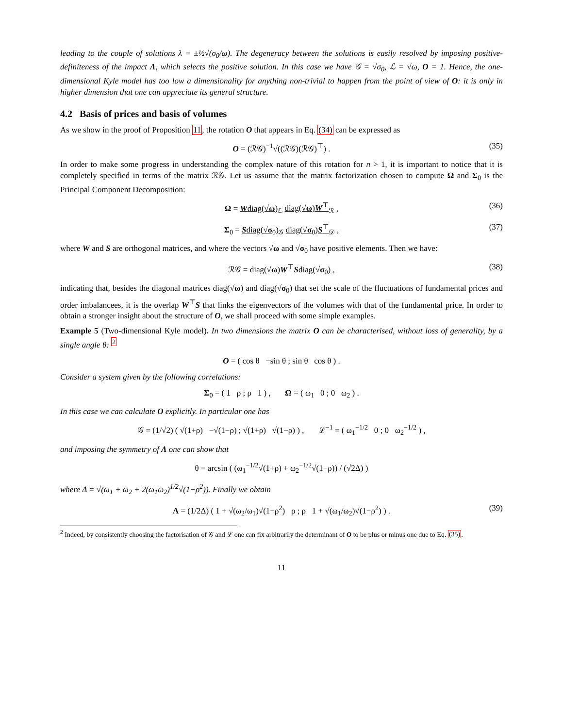leading to the couple of solutions λ = ±½√(σ<sub>0</sub>/ω). The degeneracy between the solutions is easily resolved by imposing positive-definiteness of the impact Λ, which selects the positive solution. In this case we have 𝒢 = √σ<sub>0</sub>, ℒ = √ω, O = 1. Hence, the one-dimensional Kyle model has too low a dimensionality for anything non-trivial to happen from the point of view of O: it is only in higher dimension that one can appreciate its general structure.
4.2 Basis of prices and basis of volumes
As we show in the proof of Proposition 11, the rotation O that appears in Eq. (34) can be expressed as
O = (ℛ𝒢)<sup>−1</sup>√((ℛ𝒢)(ℛ𝒢)<sup>⊤</sup>) . (35)
In order to make some progress in understanding the complex nature of this rotation for n > 1, it is important to notice that it is completely specified in terms of the matrix ℛ𝒢. Let us assume that the matrix factorization chosen to compute Ω and Σ<sub>0</sub> is the Principal Component Decomposition:
Ω = Wdiag(√ω)<sub>ℒ</sub> diag(√ω)W<sup>⊤</sup><sub>ℛ</sub> , (36)
Σ<sub>0</sub> = Sdiag(√σ<sub>0</sub>)<sub>𝒢</sub> diag(√σ<sub>0</sub>)S<sup>⊤</sup><sub>𝒟</sub> , (37)
where W and S are orthogonal matrices, and where the vectors √ω and √σ<sub>0</sub> have positive elements. Then we have:
ℛ𝒢 = diag(√ω)W<sup>⊤</sup>Sdiag(√σ<sub>0</sub>) , (38)
indicating that, besides the diagonal matrices diag(√ω) and diag(√σ<sub>0</sub>) that set the scale of the fluctuations of fundamental prices and order imbalancees, it is the overlap W<sup>⊤</sup>S that links the eigenvectors of the volumes with that of the fundamental price. In order to obtain a stronger insight about the structure of O, we shall proceed with some simple examples.
Example 5 (Two-dimensional Kyle model). In two dimensions the matrix O can be characterised, without loss of generality, by a single angle θ: <sup>2</sup>
O = ( cos θ −sin θ ; sin θ cos θ ) .
Consider a system given by the following correlations:
Σ<sub>0</sub> = ( 1 ρ ; ρ 1 ) , Ω = ( ω<sub>1</sub> 0 ; 0 ω<sub>2</sub> ) .
In this case we can calculate O explicitly. In particular one has
𝒢 = (1/√2) ( √(1+ρ) −√(1−ρ) ; √(1+ρ) √(1−ρ) ) , ℒ<sup>−1</sup> = ( ω<sub>1</sub><sup>−1/2</sup> 0 ; 0 ω<sub>2</sub><sup>−1/2</sup> ) ,
and imposing the symmetry of Λ one can show that
θ = arcsin ( (ω<sub>1</sub><sup>−1/2</sup>√(1+ρ) + ω<sub>2</sub><sup>−1/2</sup>√(1−ρ)) / (√2Δ) )
where Δ = √(ω<sub>1</sub> + ω<sub>2</sub> + 2(ω<sub>1</sub>ω<sub>2</sub>)<sup>1/2</sup>√(1−ρ<sup>2</sup>)). Finally we obtain
Λ = (1/2Δ) ( 1 + √(ω<sub>2</sub>/ω<sub>1</sub>)√(1−ρ<sup>2</sup>) ρ ; ρ 1 + √(ω<sub>1</sub>/ω<sub>2</sub>)√(1−ρ<sup>2</sup>) ) . (39)
<sup>2</sup> Indeed, by consistently choosing the factorisation of 𝒢 and ℒ one can fix arbitrarily the determinant of O to be plus or minus one due to Eq. (35).
11